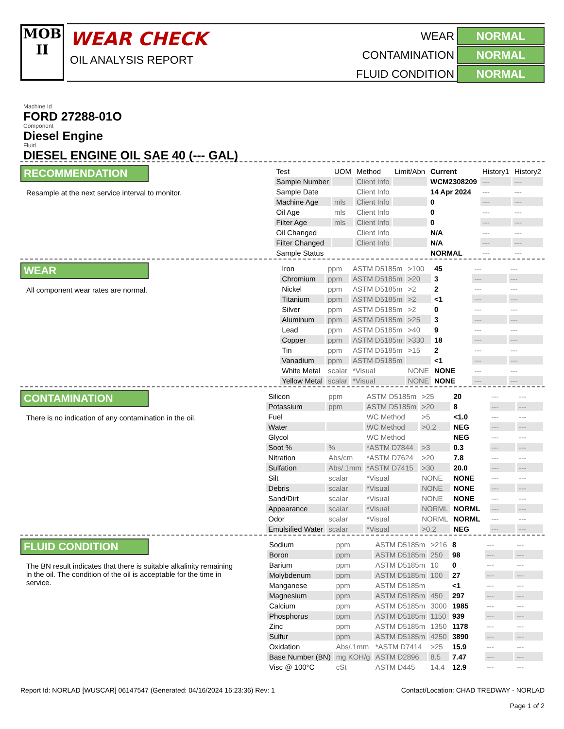MOB
II
WEAR CHECK
OIL ANALYSIS REPORT
WEAR
NORMAL
CONTAMINATION
NORMAL
FLUID CONDITION
NORMAL
Machine Id
FORD 27288-01O
Component
Diesel Engine
Fluid
DIESEL ENGINE OIL SAE 40 (--- GAL)
RECOMMENDATION
Resample at the next service interval to monitor.
| Test | UOM | Method | Limit/Abn | Current | History1 | History2 |
| --- | --- | --- | --- | --- | --- | --- |
| Sample Number | | Client Info | | WCM2308209 | --- | --- |
| Sample Date | | Client Info | | 14 Apr 2024 | --- | --- |
| Machine Age | mls | Client Info | | 0 | --- | --- |
| Oil Age | mls | Client Info | | 0 | --- | --- |
| Filter Age | mls | Client Info | | 0 | --- | --- |
| Oil Changed | | Client Info | | N/A | --- | --- |
| Filter Changed | | Client Info | | N/A | --- | --- |
| Sample Status | | | | NORMAL | --- | --- |
WEAR
All component wear rates are normal.
| Iron | ppm | ASTM D5185m | >100 | 45 | --- | --- |
| Chromium | ppm | ASTM D5185m | >20 | 3 | --- | --- |
| Nickel | ppm | ASTM D5185m | >2 | 2 | --- | --- |
| Titanium | ppm | ASTM D5185m | >2 | <1 | --- | --- |
| Silver | ppm | ASTM D5185m | >2 | 0 | --- | --- |
| Aluminum | ppm | ASTM D5185m | >25 | 3 | --- | --- |
| Lead | ppm | ASTM D5185m | >40 | 9 | --- | --- |
| Copper | ppm | ASTM D5185m | >330 | 18 | --- | --- |
| Tin | ppm | ASTM D5185m | >15 | 2 | --- | --- |
| Vanadium | ppm | ASTM D5185m | | <1 | --- | --- |
| White Metal | scalar | *Visual | NONE | NONE | --- | --- |
| Yellow Metal | scalar | *Visual | NONE | NONE | --- | --- |
CONTAMINATION
There is no indication of any contamination in the oil.
| Silicon | ppm | ASTM D5185m | >25 | 20 | --- | --- |
| Potassium | ppm | ASTM D5185m | >20 | 8 | --- | --- |
| Fuel | | WC Method | >5 | <1.0 | --- | --- |
| Water | | WC Method | >0.2 | NEG | --- | --- |
| Glycol | | WC Method | | NEG | --- | --- |
| Soot % | % | *ASTM D7844 | >3 | 0.3 | --- | --- |
| Nitration | Abs/cm | *ASTM D7624 | >20 | 7.8 | --- | --- |
| Sulfation | Abs/.1mm | *ASTM D7415 | >30 | 20.0 | --- | --- |
| Silt | scalar | *Visual | NONE | NONE | --- | --- |
| Debris | scalar | *Visual | NONE | NONE | --- | --- |
| Sand/Dirt | scalar | *Visual | NONE | NONE | --- | --- |
| Appearance | scalar | *Visual | NORML | NORML | --- | --- |
| Odor | scalar | *Visual | NORML | NORML | --- | --- |
| Emulsified Water | scalar | *Visual | >0.2 | NEG | --- | --- |
FLUID CONDITION
The BN result indicates that there is suitable alkalinity remaining in the oil. The condition of the oil is acceptable for the time in service.
| Sodium | ppm | ASTM D5185m | >216 | 8 | --- | --- |
| Boron | ppm | ASTM D5185m | 250 | 98 | --- | --- |
| Barium | ppm | ASTM D5185m | 10 | 0 | --- | --- |
| Molybdenum | ppm | ASTM D5185m | 100 | 27 | --- | --- |
| Manganese | ppm | ASTM D5185m | | <1 | --- | --- |
| Magnesium | ppm | ASTM D5185m | 450 | 297 | --- | --- |
| Calcium | ppm | ASTM D5185m | 3000 | 1985 | --- | --- |
| Phosphorus | ppm | ASTM D5185m | 1150 | 939 | --- | --- |
| Zinc | ppm | ASTM D5185m | 1350 | 1178 | --- | --- |
| Sulfur | ppm | ASTM D5185m | 4250 | 3890 | --- | --- |
| Oxidation | Abs/.1mm | *ASTM D7414 | >25 | 15.9 | --- | --- |
| Base Number (BN) | mg KOH/g | ASTM D2896 | 8.5 | 7.47 | --- | --- |
| Visc @ 100°C | cSt | ASTM D445 | 14.4 | 12.9 | --- | --- |
Report Id: NORLAD [WUSCAR] 06147547 (Generated: 04/16/2024 16:23:36) Rev: 1
Contact/Location: CHAD TREDWAY - NORLAD
Page 1 of 2